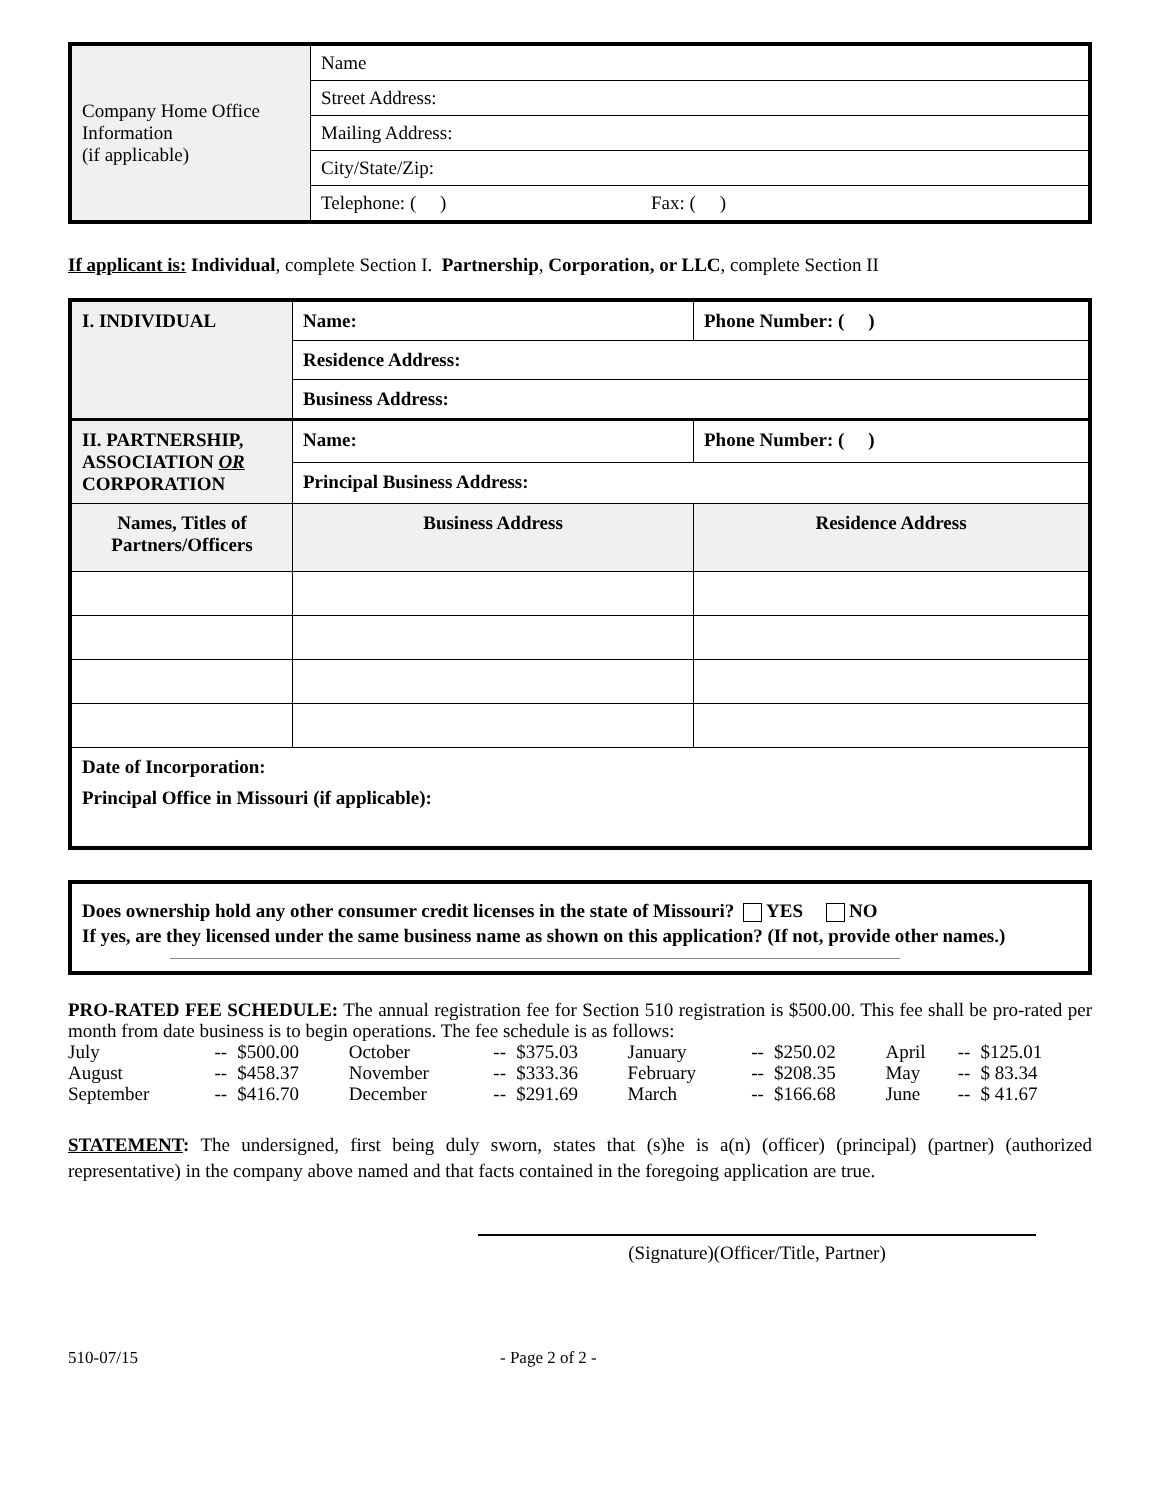| Company Home Office Information (if applicable) | Name |
| | Street Address: |
| | Mailing Address: |
| | City/State/Zip: |
| | Telephone: ( ) Fax: ( ) |
If applicant is: Individual, complete Section I. Partnership, Corporation, or LLC, complete Section II
| I. INDIVIDUAL | Name: | Phone Number: ( ) |
| | Residence Address: | |
| | Business Address: | |
| II. PARTNERSHIP, ASSOCIATION OR CORPORATION | Name: | Phone Number: ( ) |
| | Principal Business Address: | |
| Names, Titles of Partners/Officers | Business Address | Residence Address |
| Date of Incorporation: Principal Office in Missouri (if applicable): | | |
Does ownership hold any other consumer credit licenses in the state of Missouri? YES NO
If yes, are they licensed under the same business name as shown on this application? (If not, provide other names.)
PRO-RATED FEE SCHEDULE: The annual registration fee for Section 510 registration is $500.00. This fee shall be pro-rated per month from date business is to begin operations. The fee schedule is as follows:
| July | -- | $500.00 | October | -- | $375.03 | January | -- | $250.02 | April | -- | $125.01 |
| August | -- | $458.37 | November | -- | $333.36 | February | -- | $208.35 | May | -- | $ 83.34 |
| September | -- | $416.70 | December | -- | $291.69 | March | -- | $166.68 | June | -- | $ 41.67 |
STATEMENT: The undersigned, first being duly sworn, states that (s)he is a(n) (officer) (principal) (partner) (authorized representative) in the company above named and that facts contained in the foregoing application are true.
(Signature)(Officer/Title, Partner)
510-07/15 - Page 2 of 2 -